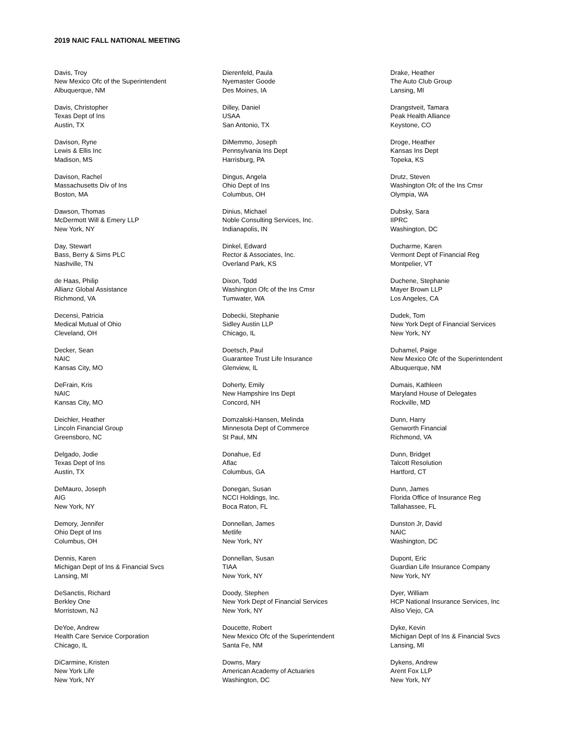2019 NAIC FALL NATIONAL MEETING
Davis, Troy
New Mexico Ofc of the Superintendent
Albuquerque, NM
Davis, Christopher
Texas Dept of Ins
Austin, TX
Davison, Ryne
Lewis & Ellis Inc
Madison, MS
Davison, Rachel
Massachusetts Div of Ins
Boston, MA
Dawson, Thomas
McDermott Will & Emery LLP
New York, NY
Day, Stewart
Bass, Berry & Sims PLC
Nashville, TN
de Haas, Philip
Allianz Global Assistance
Richmond, VA
Decensi, Patricia
Medical Mutual of Ohio
Cleveland, OH
Decker, Sean
NAIC
Kansas City, MO
DeFrain, Kris
NAIC
Kansas City, MO
Deichler, Heather
Lincoln Financial Group
Greensboro, NC
Delgado, Jodie
Texas Dept of Ins
Austin, TX
DeMauro, Joseph
AIG
New York, NY
Demory, Jennifer
Ohio Dept of Ins
Columbus, OH
Dennis, Karen
Michigan Dept of Ins & Financial Svcs
Lansing, MI
DeSanctis, Richard
Berkley One
Morristown, NJ
DeYoe, Andrew
Health Care Service Corporation
Chicago, IL
DiCarmine, Kristen
New York Life
New York, NY
Dierenfeld, Paula
Nyemaster Goode
Des Moines, IA
Dilley, Daniel
USAA
San Antonio, TX
DiMemmo, Joseph
Pennsylvania Ins Dept
Harrisburg, PA
Dingus, Angela
Ohio Dept of Ins
Columbus, OH
Dinius, Michael
Noble Consulting Services, Inc.
Indianapolis, IN
Dinkel, Edward
Rector & Associates, Inc.
Overland Park, KS
Dixon, Todd
Washington Ofc of the Ins Cmsr
Tumwater, WA
Dobecki, Stephanie
Sidley Austin LLP
Chicago, IL
Doetsch, Paul
Guarantee Trust Life Insurance
Glenview, IL
Doherty, Emily
New Hampshire Ins Dept
Concord, NH
Domzalski-Hansen, Melinda
Minnesota Dept of Commerce
St Paul, MN
Donahue, Ed
Aflac
Columbus, GA
Donegan, Susan
NCCI Holdings, Inc.
Boca Raton, FL
Donnellan, James
Metlife
New York, NY
Donnellan, Susan
TIAA
New York, NY
Doody, Stephen
New York Dept of Financial Services
New York, NY
Doucette, Robert
New Mexico Ofc of the Superintendent
Santa Fe, NM
Downs, Mary
American Academy of Actuaries
Washington, DC
Drake, Heather
The Auto Club Group
Lansing, MI
Drangstveit, Tamara
Peak Health Alliance
Keystone, CO
Droge, Heather
Kansas Ins Dept
Topeka, KS
Drutz, Steven
Washington Ofc of the Ins Cmsr
Olympia, WA
Dubsky, Sara
IIPRC
Washington, DC
Ducharme, Karen
Vermont Dept of Financial Reg
Montpelier, VT
Duchene, Stephanie
Mayer Brown LLP
Los Angeles, CA
Dudek, Tom
New York Dept of Financial Services
New York, NY
Duhamel, Paige
New Mexico Ofc of the Superintendent
Albuquerque, NM
Dumais, Kathleen
Maryland House of Delegates
Rockville, MD
Dunn, Harry
Genworth Financial
Richmond, VA
Dunn, Bridget
Talcott Resolution
Hartford, CT
Dunn, James
Florida Office of Insurance Reg
Tallahassee, FL
Dunston Jr, David
NAIC
Washington, DC
Dupont, Eric
Guardian Life Insurance Company
New York, NY
Dyer, William
HCP National Insurance Services, Inc
Aliso Viejo, CA
Dyke, Kevin
Michigan Dept of Ins & Financial Svcs
Lansing, MI
Dykens, Andrew
Arent Fox LLP
New York, NY